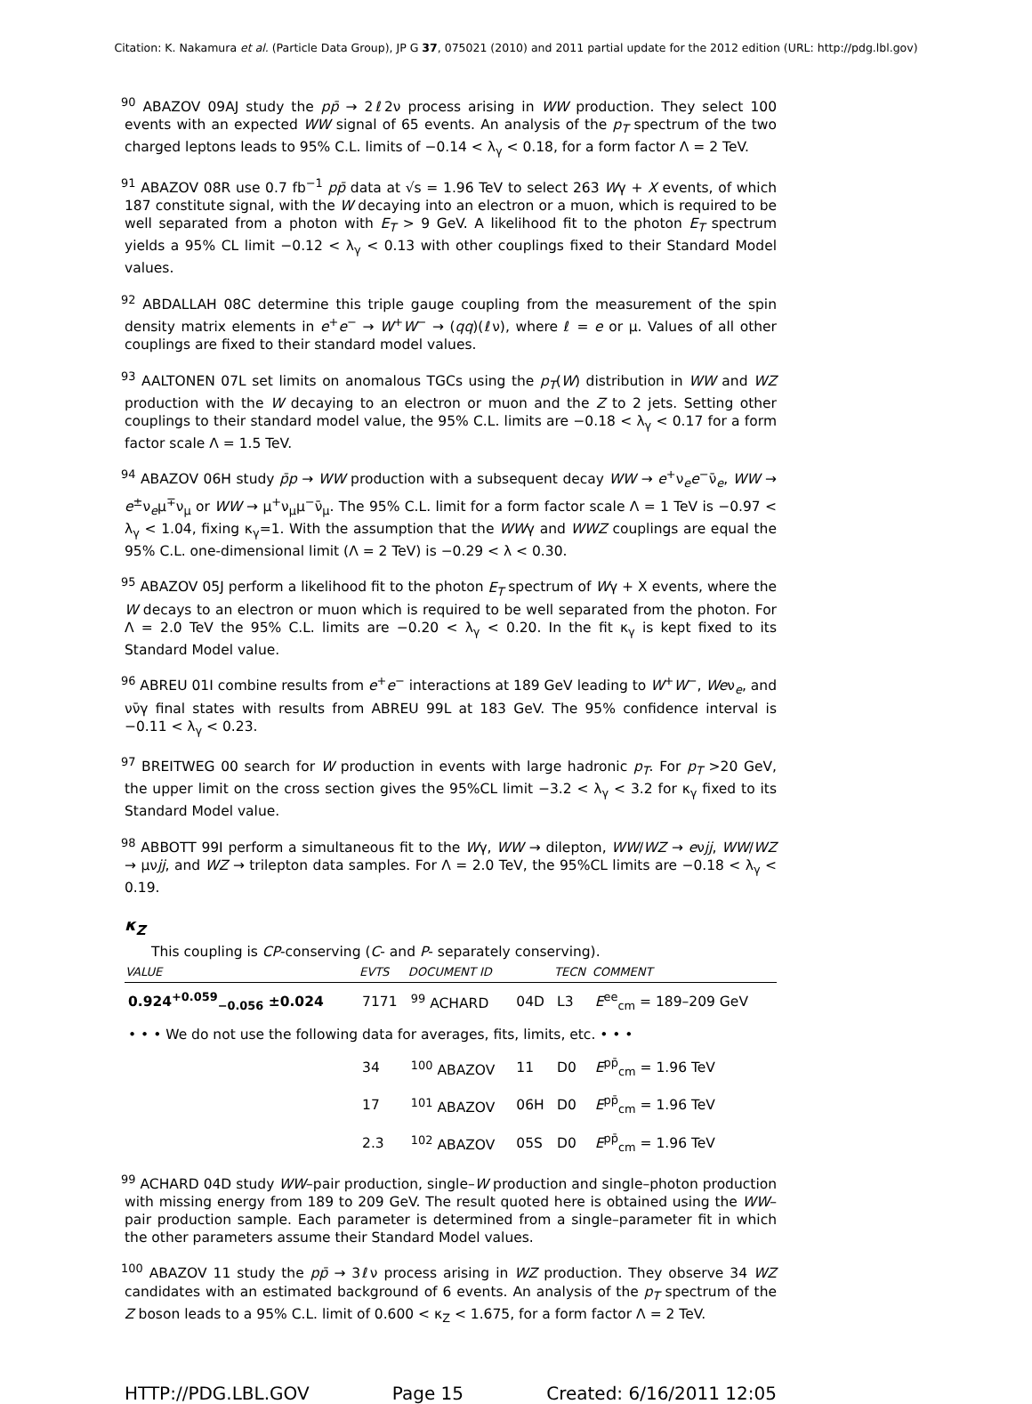Citation: K. Nakamura et al. (Particle Data Group), JP G 37, 075021 (2010) and 2011 partial update for the 2012 edition (URL: http://pdg.lbl.gov)
<sup>90</sup> ABAZOV 09AJ study the pp̄ → 2ℓ2ν process arising in WW production. They select 100 events with an expected WW signal of 65 events. An analysis of the p<sub>T</sub> spectrum of the two charged leptons leads to 95% C.L. limits of −0.14 < λ<sub>γ</sub> < 0.18, for a form factor Λ = 2 TeV.
<sup>91</sup> ABAZOV 08R use 0.7 fb<sup>−1</sup> pp̄ data at √s = 1.96 TeV to select 263 Wγ + X events, of which 187 constitute signal, with the W decaying into an electron or a muon, which is required to be well separated from a photon with E<sub>T</sub> > 9 GeV. A likelihood fit to the photon E<sub>T</sub> spectrum yields a 95% CL limit −0.12 < λ<sub>γ</sub> < 0.13 with other couplings fixed to their Standard Model values.
<sup>92</sup> ABDALLAH 08C determine this triple gauge coupling from the measurement of the spin density matrix elements in e<sup>+</sup>e<sup>−</sup> → W<sup>+</sup>W<sup>−</sup> → (qq)(ℓν), where ℓ = e or μ. Values of all other couplings are fixed to their standard model values.
<sup>93</sup> AALTONEN 07L set limits on anomalous TGCs using the p<sub>T</sub>(W) distribution in WW and WZ production with the W decaying to an electron or muon and the Z to 2 jets. Setting other couplings to their standard model value, the 95% C.L. limits are −0.18 < λ<sub>γ</sub> < 0.17 for a form factor scale Λ = 1.5 TeV.
<sup>94</sup> ABAZOV 06H study p̄p → WW production with a subsequent decay WW → e<sup>+</sup>ν<sub>e</sub>e<sup>−</sup>ν̄<sub>e</sub>, WW → e<sup>±</sup>ν<sub>e</sub>μ<sup>∓</sup>ν<sub>μ</sub> or WW → μ<sup>+</sup>ν<sub>μ</sub>μ<sup>−</sup>ν̄<sub>μ</sub>. The 95% C.L. limit for a form factor scale Λ = 1 TeV is −0.97 < λ<sub>γ</sub> < 1.04, fixing κ<sub>γ</sub>=1. With the assumption that the WWγ and WWZ couplings are equal the 95% C.L. one-dimensional limit (Λ = 2 TeV) is −0.29 < λ < 0.30.
<sup>95</sup> ABAZOV 05J perform a likelihood fit to the photon E<sub>T</sub> spectrum of Wγ + X events, where the W decays to an electron or muon which is required to be well separated from the photon. For Λ = 2.0 TeV the 95% C.L. limits are −0.20 < λ<sub>γ</sub> < 0.20. In the fit κ<sub>γ</sub> is kept fixed to its Standard Model value.
<sup>96</sup> ABREU 01I combine results from e<sup>+</sup>e<sup>−</sup> interactions at 189 GeV leading to W<sup>+</sup>W<sup>−</sup>, Weν<sub>e</sub>, and νν̄γ final states with results from ABREU 99L at 183 GeV. The 95% confidence interval is −0.11 < λ<sub>γ</sub> < 0.23.
<sup>97</sup> BREITWEG 00 search for W production in events with large hadronic p<sub>T</sub>. For p<sub>T</sub> >20 GeV, the upper limit on the cross section gives the 95%CL limit −3.2 < λ<sub>γ</sub> < 3.2 for κ<sub>γ</sub> fixed to its Standard Model value.
<sup>98</sup> ABBOTT 99I perform a simultaneous fit to the Wγ, WW → dilepton, WW/WZ → eνjj, WW/WZ → μνjj, and WZ → trilepton data samples. For Λ = 2.0 TeV, the 95%CL limits are −0.18 < λ<sub>γ</sub> < 0.19.
κ<sub>Z</sub>
This coupling is CP-conserving (C- and P- separately conserving).
| VALUE | EVTS | DOCUMENT ID | | TECN | COMMENT |
| --- | --- | --- | --- | --- | --- |
| 0.924<sup>+0.059</sup><sub>−0.056</sub> ±0.024 | 7171 | <sup>99</sup> ACHARD | 04D | L3 | E<sup>ee</sup><sub>cm</sub> = 189–209 GeV |
| • • • We do not use the following data for averages, fits, limits, etc. • • • | | | | | |
| | 34 | <sup>100</sup> ABAZOV | 11 | D0 | E<sup>pp̄</sup><sub>cm</sub> = 1.96 TeV |
| | 17 | <sup>101</sup> ABAZOV | 06H | D0 | E<sup>pp̄</sup><sub>cm</sub> = 1.96 TeV |
| | 2.3 | <sup>102</sup> ABAZOV | 05S | D0 | E<sup>pp̄</sup><sub>cm</sub> = 1.96 TeV |
<sup>99</sup> ACHARD 04D study WW–pair production, single–W production and single–photon production with missing energy from 189 to 209 GeV. The result quoted here is obtained using the WW–pair production sample. Each parameter is determined from a single–parameter fit in which the other parameters assume their Standard Model values.
<sup>100</sup> ABAZOV 11 study the pp̄ → 3ℓν process arising in WZ production. They observe 34 WZ candidates with an estimated background of 6 events. An analysis of the p<sub>T</sub> spectrum of the Z boson leads to a 95% C.L. limit of 0.600 < κ<sub>Z</sub> < 1.675, for a form factor Λ = 2 TeV.
HTTP://PDG.LBL.GOV Page 15 Created: 6/16/2011 12:05